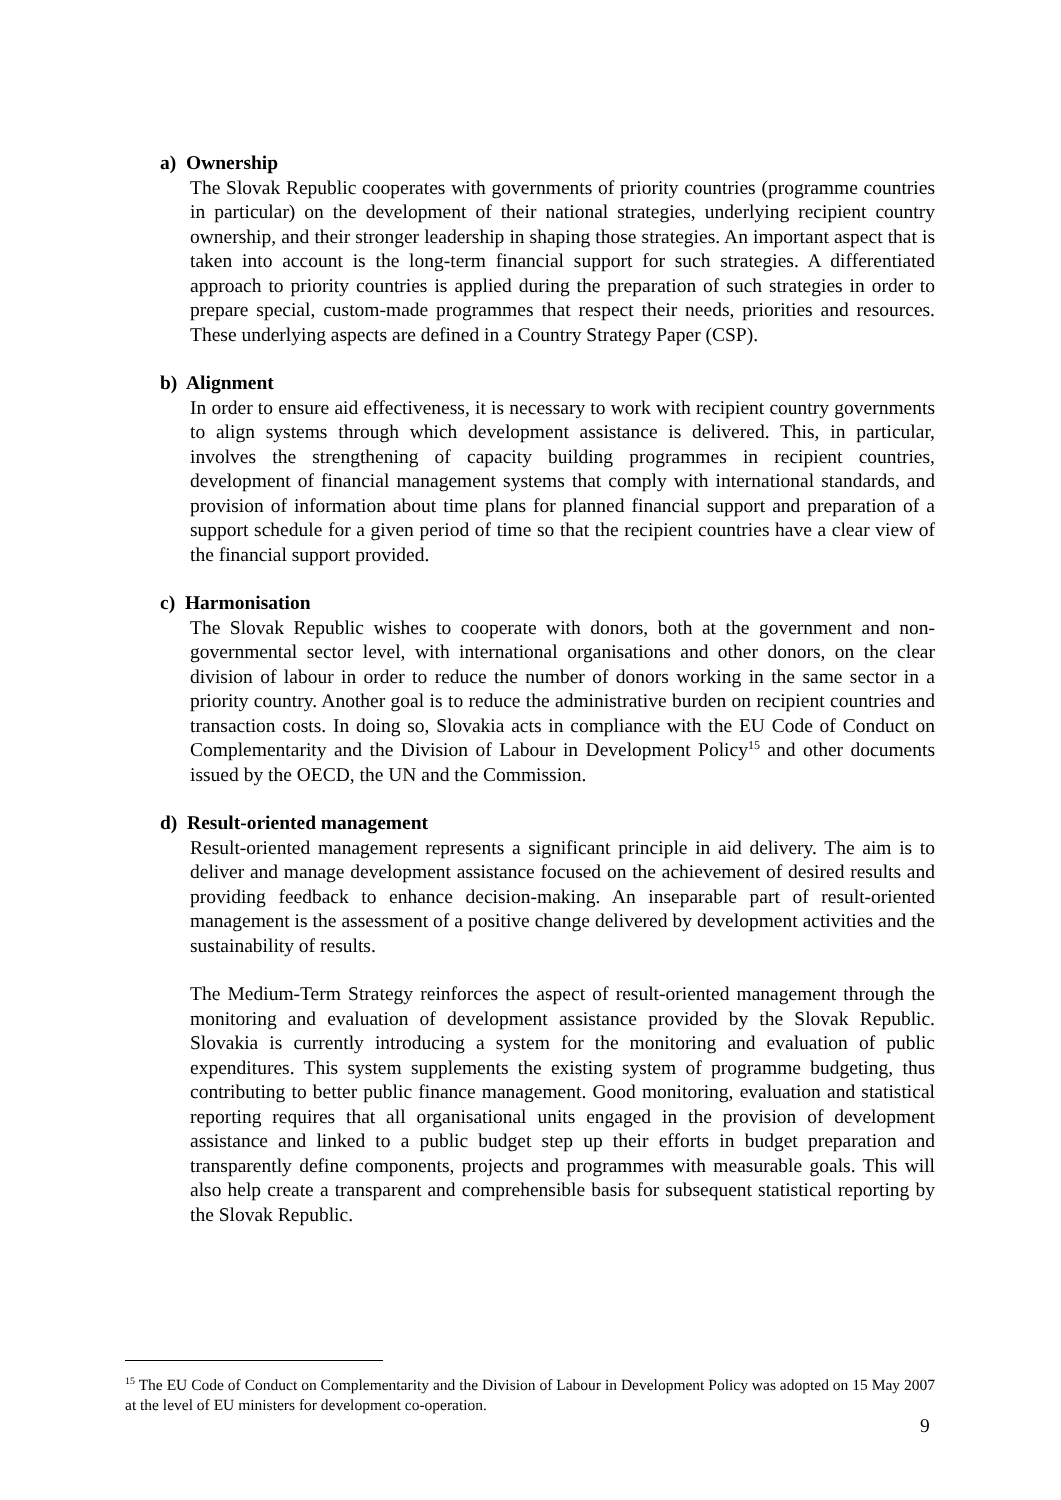a) Ownership
The Slovak Republic cooperates with governments of priority countries (programme countries in particular) on the development of their national strategies, underlying recipient country ownership, and their stronger leadership in shaping those strategies. An important aspect that is taken into account is the long-term financial support for such strategies. A differentiated approach to priority countries is applied during the preparation of such strategies in order to prepare special, custom-made programmes that respect their needs, priorities and resources. These underlying aspects are defined in a Country Strategy Paper (CSP).
b) Alignment
In order to ensure aid effectiveness, it is necessary to work with recipient country governments to align systems through which development assistance is delivered. This, in particular, involves the strengthening of capacity building programmes in recipient countries, development of financial management systems that comply with international standards, and provision of information about time plans for planned financial support and preparation of a support schedule for a given period of time so that the recipient countries have a clear view of the financial support provided.
c) Harmonisation
The Slovak Republic wishes to cooperate with donors, both at the government and non-governmental sector level, with international organisations and other donors, on the clear division of labour in order to reduce the number of donors working in the same sector in a priority country. Another goal is to reduce the administrative burden on recipient countries and transaction costs. In doing so, Slovakia acts in compliance with the EU Code of Conduct on Complementarity and the Division of Labour in Development Policy<sup>15</sup> and other documents issued by the OECD, the UN and the Commission.
d) Result-oriented management
Result-oriented management represents a significant principle in aid delivery. The aim is to deliver and manage development assistance focused on the achievement of desired results and providing feedback to enhance decision-making. An inseparable part of result-oriented management is the assessment of a positive change delivered by development activities and the sustainability of results.
The Medium-Term Strategy reinforces the aspect of result-oriented management through the monitoring and evaluation of development assistance provided by the Slovak Republic. Slovakia is currently introducing a system for the monitoring and evaluation of public expenditures. This system supplements the existing system of programme budgeting, thus contributing to better public finance management. Good monitoring, evaluation and statistical reporting requires that all organisational units engaged in the provision of development assistance and linked to a public budget step up their efforts in budget preparation and transparently define components, projects and programmes with measurable goals. This will also help create a transparent and comprehensible basis for subsequent statistical reporting by the Slovak Republic.
<sup>15</sup> The EU Code of Conduct on Complementarity and the Division of Labour in Development Policy was adopted on 15 May 2007 at the level of EU ministers for development co-operation.
9